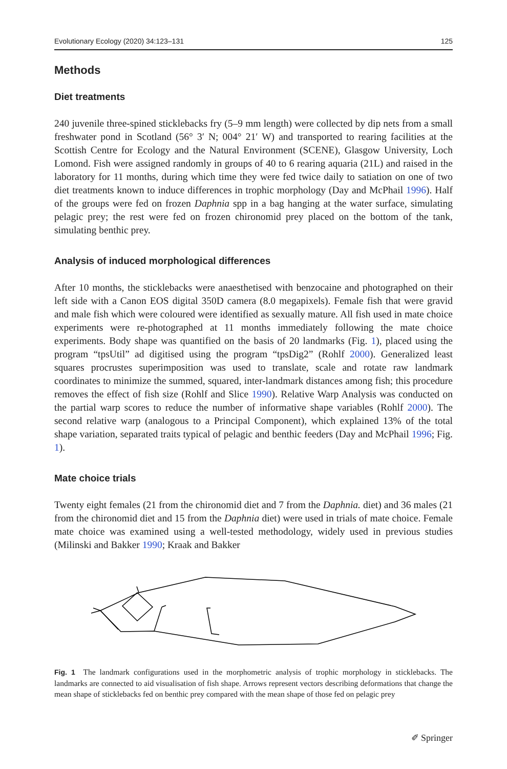Evolutionary Ecology (2020) 34:123–131 125
Methods
Diet treatments
240 juvenile three-spined sticklebacks fry (5–9 mm length) were collected by dip nets from a small freshwater pond in Scotland (56° 3′ N; 004° 21′ W) and transported to rearing facilities at the Scottish Centre for Ecology and the Natural Environment (SCENE), Glasgow University, Loch Lomond. Fish were assigned randomly in groups of 40 to 6 rearing aquaria (21L) and raised in the laboratory for 11 months, during which time they were fed twice daily to satiation on one of two diet treatments known to induce differences in trophic morphology (Day and McPhail 1996). Half of the groups were fed on frozen Daphnia spp in a bag hanging at the water surface, simulating pelagic prey; the rest were fed on frozen chironomid prey placed on the bottom of the tank, simulating benthic prey.
Analysis of induced morphological differences
After 10 months, the sticklebacks were anaesthetised with benzocaine and photographed on their left side with a Canon EOS digital 350D camera (8.0 megapixels). Female fish that were gravid and male fish which were coloured were identified as sexually mature. All fish used in mate choice experiments were re-photographed at 11 months immediately following the mate choice experiments. Body shape was quantified on the basis of 20 landmarks (Fig. 1), placed using the program “tpsUtil” ad digitised using the program “tpsDig2” (Rohlf 2000). Generalized least squares procrustes superimposition was used to translate, scale and rotate raw landmark coordinates to minimize the summed, squared, inter-landmark distances among fish; this procedure removes the effect of fish size (Rohlf and Slice 1990). Relative Warp Analysis was conducted on the partial warp scores to reduce the number of informative shape variables (Rohlf 2000). The second relative warp (analogous to a Principal Component), which explained 13% of the total shape variation, separated traits typical of pelagic and benthic feeders (Day and McPhail 1996; Fig. 1).
Mate choice trials
Twenty eight females (21 from the chironomid diet and 7 from the Daphnia. diet) and 36 males (21 from the chironomid diet and 15 from the Daphnia diet) were used in trials of mate choice. Female mate choice was examined using a well-tested methodology, widely used in previous studies (Milinski and Bakker 1990; Kraak and Bakker
Fig. 1 The landmark configurations used in the morphometric analysis of trophic morphology in sticklebacks. The landmarks are connected to aid visualisation of fish shape. Arrows represent vectors describing deformations that change the mean shape of sticklebacks fed on benthic prey compared with the mean shape of those fed on pelagic prey
✐ Springer